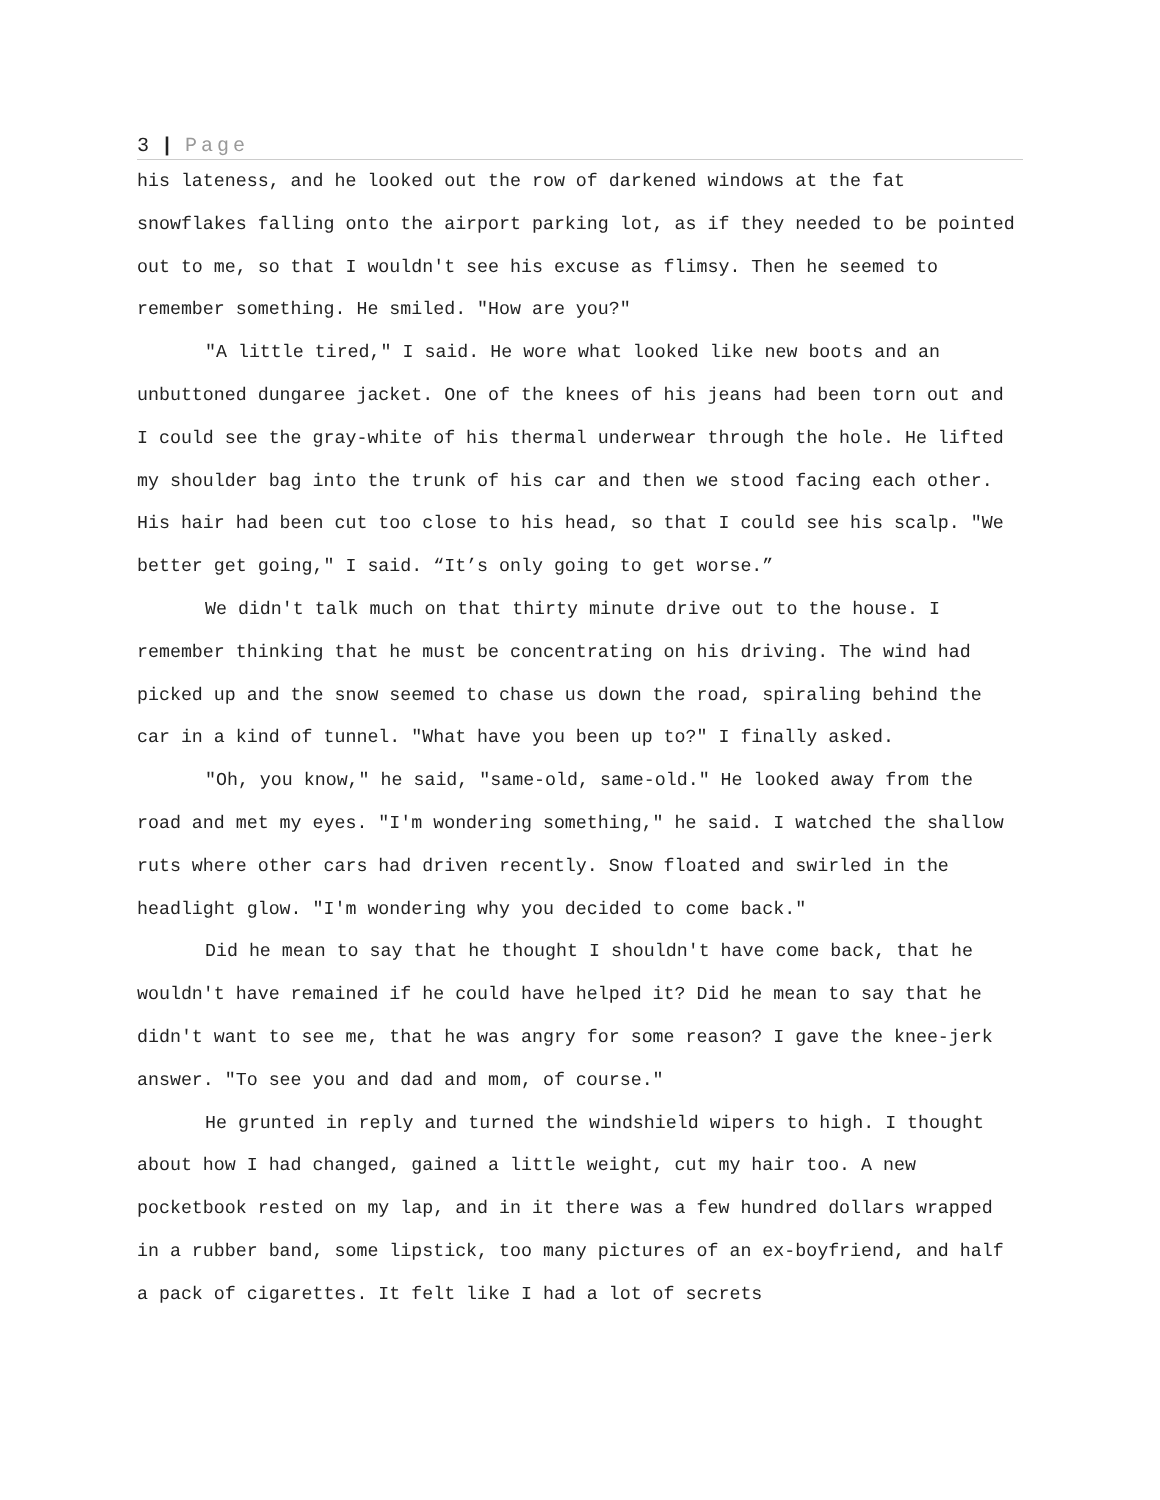3 | Page
his lateness, and he looked out the row of darkened windows at the fat snowflakes falling onto the airport parking lot, as if they needed to be pointed out to me, so that I wouldn't see his excuse as flimsy. Then he seemed to remember something. He smiled. "How are you?"
"A little tired," I said. He wore what looked like new boots and an unbuttoned dungaree jacket. One of the knees of his jeans had been torn out and I could see the gray-white of his thermal underwear through the hole. He lifted my shoulder bag into the trunk of his car and then we stood facing each other. His hair had been cut too close to his head, so that I could see his scalp. "We better get going," I said. “It’s only going to get worse.”
We didn't talk much on that thirty minute drive out to the house. I remember thinking that he must be concentrating on his driving. The wind had picked up and the snow seemed to chase us down the road, spiraling behind the car in a kind of tunnel. "What have you been up to?" I finally asked.
"Oh, you know," he said, "same-old, same-old." He looked away from the road and met my eyes. "I'm wondering something," he said. I watched the shallow ruts where other cars had driven recently. Snow floated and swirled in the headlight glow. "I'm wondering why you decided to come back."
Did he mean to say that he thought I shouldn't have come back, that he wouldn't have remained if he could have helped it? Did he mean to say that he didn't want to see me, that he was angry for some reason? I gave the knee-jerk answer. "To see you and dad and mom, of course."
He grunted in reply and turned the windshield wipers to high. I thought about how I had changed, gained a little weight, cut my hair too. A new pocketbook rested on my lap, and in it there was a few hundred dollars wrapped in a rubber band, some lipstick, too many pictures of an ex-boyfriend, and half a pack of cigarettes. It felt like I had a lot of secrets